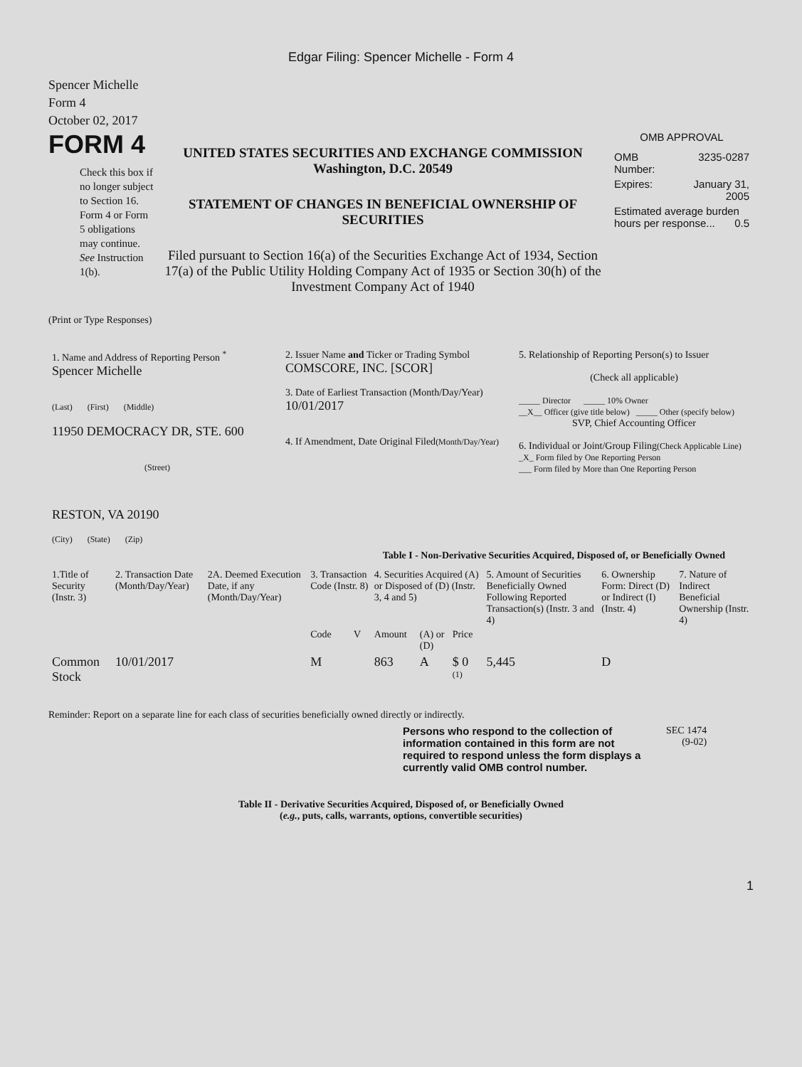Edgar Filing: Spencer Michelle - Form 4
Spencer Michelle
Form 4
October 02, 2017
FORM 4
Check this box if no longer subject to Section 16. Form 4 or Form 5 obligations may continue. See Instruction 1(b).
UNITED STATES SECURITIES AND EXCHANGE COMMISSION
Washington, D.C. 20549
STATEMENT OF CHANGES IN BENEFICIAL OWNERSHIP OF SECURITIES
Filed pursuant to Section 16(a) of the Securities Exchange Act of 1934, Section 17(a) of the Public Utility Holding Company Act of 1935 or Section 30(h) of the Investment Company Act of 1940
OMB APPROVAL
| OMB Number: | 3235-0287 |
| Expires: | January 31, 2005 |
| Estimated average burden hours per response... 0.5 | |
(Print or Type Responses)
| 1. Name and Address of Reporting Person <sup>*</sup> Spencer Michelle (Last) (First) (Middle) 11950 DEMOCRACY DR, STE. 600 (Street) RESTON, VA 20190 (City) (State) (Zip) | 2. Issuer Name and Ticker or Trading Symbol COMSCORE, INC. [SCOR] 3. Date of Earliest Transaction (Month/Day/Year) 10/01/2017 4. If Amendment, Date Original Filed (Month/Day/Year) | 5. Relationship of Reporting Person(s) to Issuer (Check all applicable) _____ Director _____ 10% Owner __X__ Officer (give title below) _____ Other (specify below) SVP, Chief Accounting Officer 6. Individual or Joint/Group Filing (Check Applicable Line) _X_ Form filed by One Reporting Person ___ Form filed by More than One Reporting Person |
Table I - Non-Derivative Securities Acquired, Disposed of, or Beneficially Owned
| 1.Title of Security (Instr. 3) | 2. Transaction Date (Month/Day/Year) | 2A. Deemed Execution Date, if any (Month/Day/Year) | 3. Transaction Code (Instr. 8) | | 4. Securities Acquired (A) or Disposed of (D) (Instr. 3, 4 and 5) | | | 5. Amount of Securities Beneficially Owned Following Reported Transaction(s) (Instr. 3 and 4) | 6. Ownership Form: Direct (D) or Indirect (I) (Instr. 4) | 7. Nature of Indirect Beneficial Ownership (Instr. 4) |
| --- | --- | --- | --- | --- | --- | --- | --- | --- | --- | --- |
| | | | Code | V | Amount | (A) or (D) | Price | | | |
| Common Stock | 10/01/2017 | | M | | 863 | A | $ 0 <sup>(1)</sup> | 5,445 | D | |
Reminder: Report on a separate line for each class of securities beneficially owned directly or indirectly.
Persons who respond to the collection of information contained in this form are not required to respond unless the form displays a currently valid OMB control number.
SEC 1474
(9-02)
Table II - Derivative Securities Acquired, Disposed of, or Beneficially Owned
(e.g., puts, calls, warrants, options, convertible securities)
1